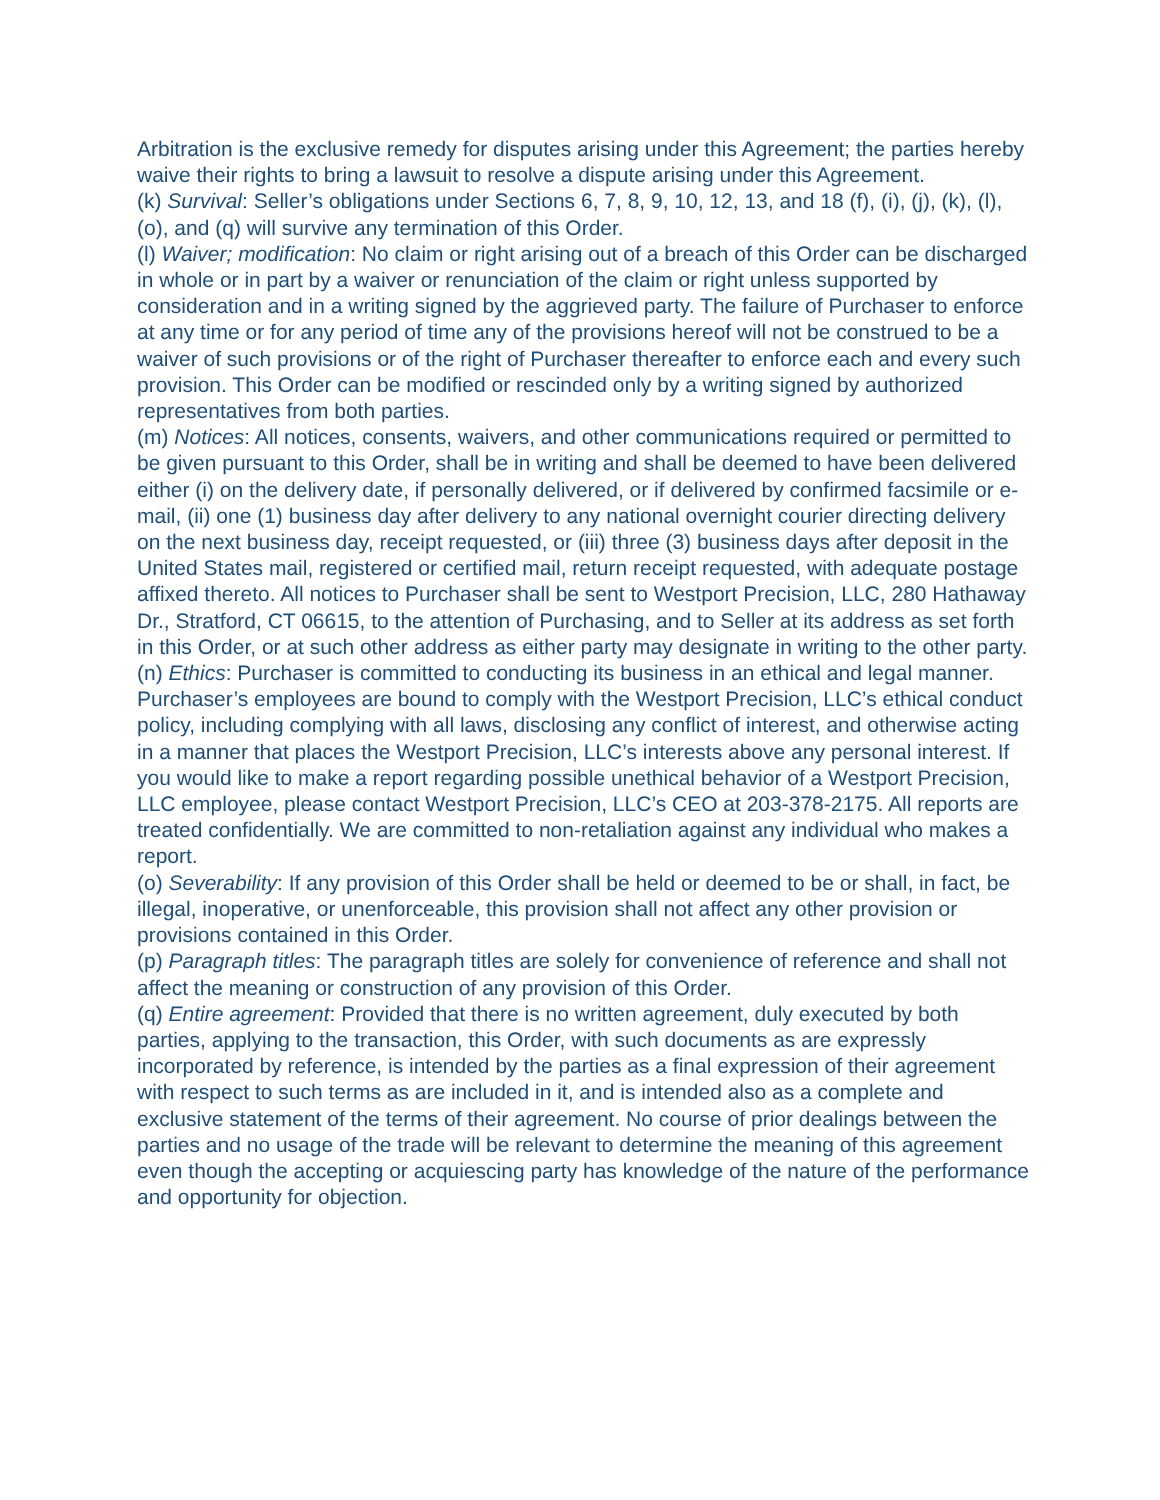Arbitration is the exclusive remedy for disputes arising under this Agreement; the parties hereby waive their rights to bring a lawsuit to resolve a dispute arising under this Agreement.
(k) Survival: Seller’s obligations under Sections 6, 7, 8, 9, 10, 12, 13, and 18 (f), (i), (j), (k), (l), (o), and (q) will survive any termination of this Order.
(l) Waiver; modification: No claim or right arising out of a breach of this Order can be discharged in whole or in part by a waiver or renunciation of the claim or right unless supported by consideration and in a writing signed by the aggrieved party. The failure of Purchaser to enforce at any time or for any period of time any of the provisions hereof will not be construed to be a waiver of such provisions or of the right of Purchaser thereafter to enforce each and every such provision. This Order can be modified or rescinded only by a writing signed by authorized representatives from both parties.
(m) Notices: All notices, consents, waivers, and other communications required or permitted to be given pursuant to this Order, shall be in writing and shall be deemed to have been delivered either (i) on the delivery date, if personally delivered, or if delivered by confirmed facsimile or e-mail, (ii) one (1) business day after delivery to any national overnight courier directing delivery on the next business day, receipt requested, or (iii) three (3) business days after deposit in the United States mail, registered or certified mail, return receipt requested, with adequate postage affixed thereto. All notices to Purchaser shall be sent to Westport Precision, LLC, 280 Hathaway Dr., Stratford, CT 06615, to the attention of Purchasing, and to Seller at its address as set forth in this Order, or at such other address as either party may designate in writing to the other party.
(n) Ethics: Purchaser is committed to conducting its business in an ethical and legal manner. Purchaser’s employees are bound to comply with the Westport Precision, LLC’s ethical conduct policy, including complying with all laws, disclosing any conflict of interest, and otherwise acting in a manner that places the Westport Precision, LLC’s interests above any personal interest. If you would like to make a report regarding possible unethical behavior of a Westport Precision, LLC employee, please contact Westport Precision, LLC’s CEO at 203-378-2175. All reports are treated confidentially. We are committed to non-retaliation against any individual who makes a report.
(o) Severability: If any provision of this Order shall be held or deemed to be or shall, in fact, be illegal, inoperative, or unenforceable, this provision shall not affect any other provision or provisions contained in this Order.
(p) Paragraph titles: The paragraph titles are solely for convenience of reference and shall not affect the meaning or construction of any provision of this Order.
(q) Entire agreement: Provided that there is no written agreement, duly executed by both parties, applying to the transaction, this Order, with such documents as are expressly incorporated by reference, is intended by the parties as a final expression of their agreement with respect to such terms as are included in it, and is intended also as a complete and exclusive statement of the terms of their agreement. No course of prior dealings between the parties and no usage of the trade will be relevant to determine the meaning of this agreement even though the accepting or acquiescing party has knowledge of the nature of the performance and opportunity for objection.